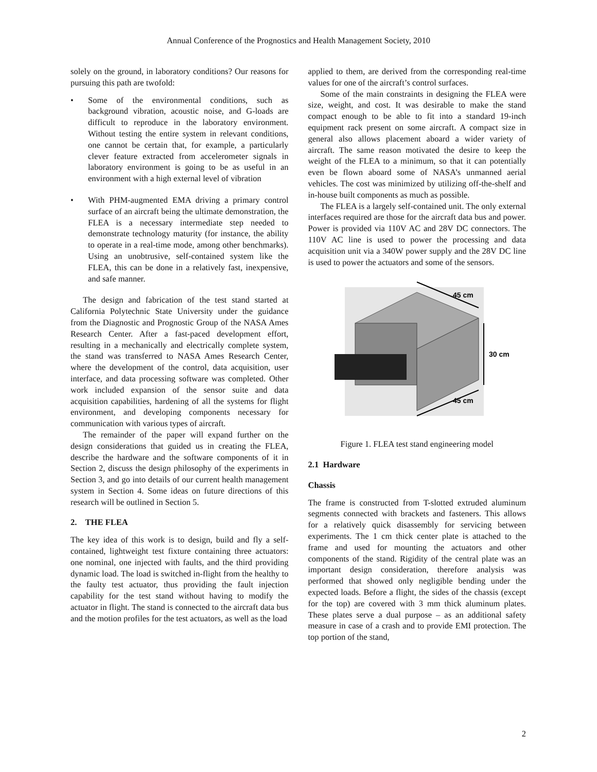Annual Conference of the Prognostics and Health Management Society, 2010
solely on the ground, in laboratory conditions? Our reasons for pursuing this path are twofold:
• Some of the environmental conditions, such as background vibration, acoustic noise, and G-loads are difficult to reproduce in the laboratory environment. Without testing the entire system in relevant conditions, one cannot be certain that, for example, a particularly clever feature extracted from accelerometer signals in laboratory environment is going to be as useful in an environment with a high external level of vibration
• With PHM-augmented EMA driving a primary control surface of an aircraft being the ultimate demonstration, the FLEA is a necessary intermediate step needed to demonstrate technology maturity (for instance, the ability to operate in a real-time mode, among other benchmarks). Using an unobtrusive, self-contained system like the FLEA, this can be done in a relatively fast, inexpensive, and safe manner.
The design and fabrication of the test stand started at California Polytechnic State University under the guidance from the Diagnostic and Prognostic Group of the NASA Ames Research Center. After a fast-paced development effort, resulting in a mechanically and electrically complete system, the stand was transferred to NASA Ames Research Center, where the development of the control, data acquisition, user interface, and data processing software was completed. Other work included expansion of the sensor suite and data acquisition capabilities, hardening of all the systems for flight environment, and developing components necessary for communication with various types of aircraft.
The remainder of the paper will expand further on the design considerations that guided us in creating the FLEA, describe the hardware and the software components of it in Section 2, discuss the design philosophy of the experiments in Section 3, and go into details of our current health management system in Section 4. Some ideas on future directions of this research will be outlined in Section 5.
2. THE FLEA
The key idea of this work is to design, build and fly a self-contained, lightweight test fixture containing three actuators: one nominal, one injected with faults, and the third providing dynamic load. The load is switched in-flight from the healthy to the faulty test actuator, thus providing the fault injection capability for the test stand without having to modify the actuator in flight. The stand is connected to the aircraft data bus and the motion profiles for the test actuators, as well as the load
applied to them, are derived from the corresponding real-time values for one of the aircraft’s control surfaces.
Some of the main constraints in designing the FLEA were size, weight, and cost. It was desirable to make the stand compact enough to be able to fit into a standard 19-inch equipment rack present on some aircraft. A compact size in general also allows placement aboard a wider variety of aircraft. The same reason motivated the desire to keep the weight of the FLEA to a minimum, so that it can potentially even be flown aboard some of NASA’s unmanned aerial vehicles. The cost was minimized by utilizing off-the-shelf and in-house built components as much as possible.
The FLEA is a largely self-contained unit. The only external interfaces required are those for the aircraft data bus and power. Power is provided via 110V AC and 28V DC connectors. The 110V AC line is used to power the processing and data acquisition unit via a 340W power supply and the 28V DC line is used to power the actuators and some of the sensors.
45 cm
30 cm
45 cm
Figure 1. FLEA test stand engineering model
2.1 Hardware
Chassis
The frame is constructed from T-slotted extruded aluminum segments connected with brackets and fasteners. This allows for a relatively quick disassembly for servicing between experiments. The 1 cm thick center plate is attached to the frame and used for mounting the actuators and other components of the stand. Rigidity of the central plate was an important design consideration, therefore analysis was performed that showed only negligible bending under the expected loads. Before a flight, the sides of the chassis (except for the top) are covered with 3 mm thick aluminum plates. These plates serve a dual purpose – as an additional safety measure in case of a crash and to provide EMI protection. The top portion of the stand,
2